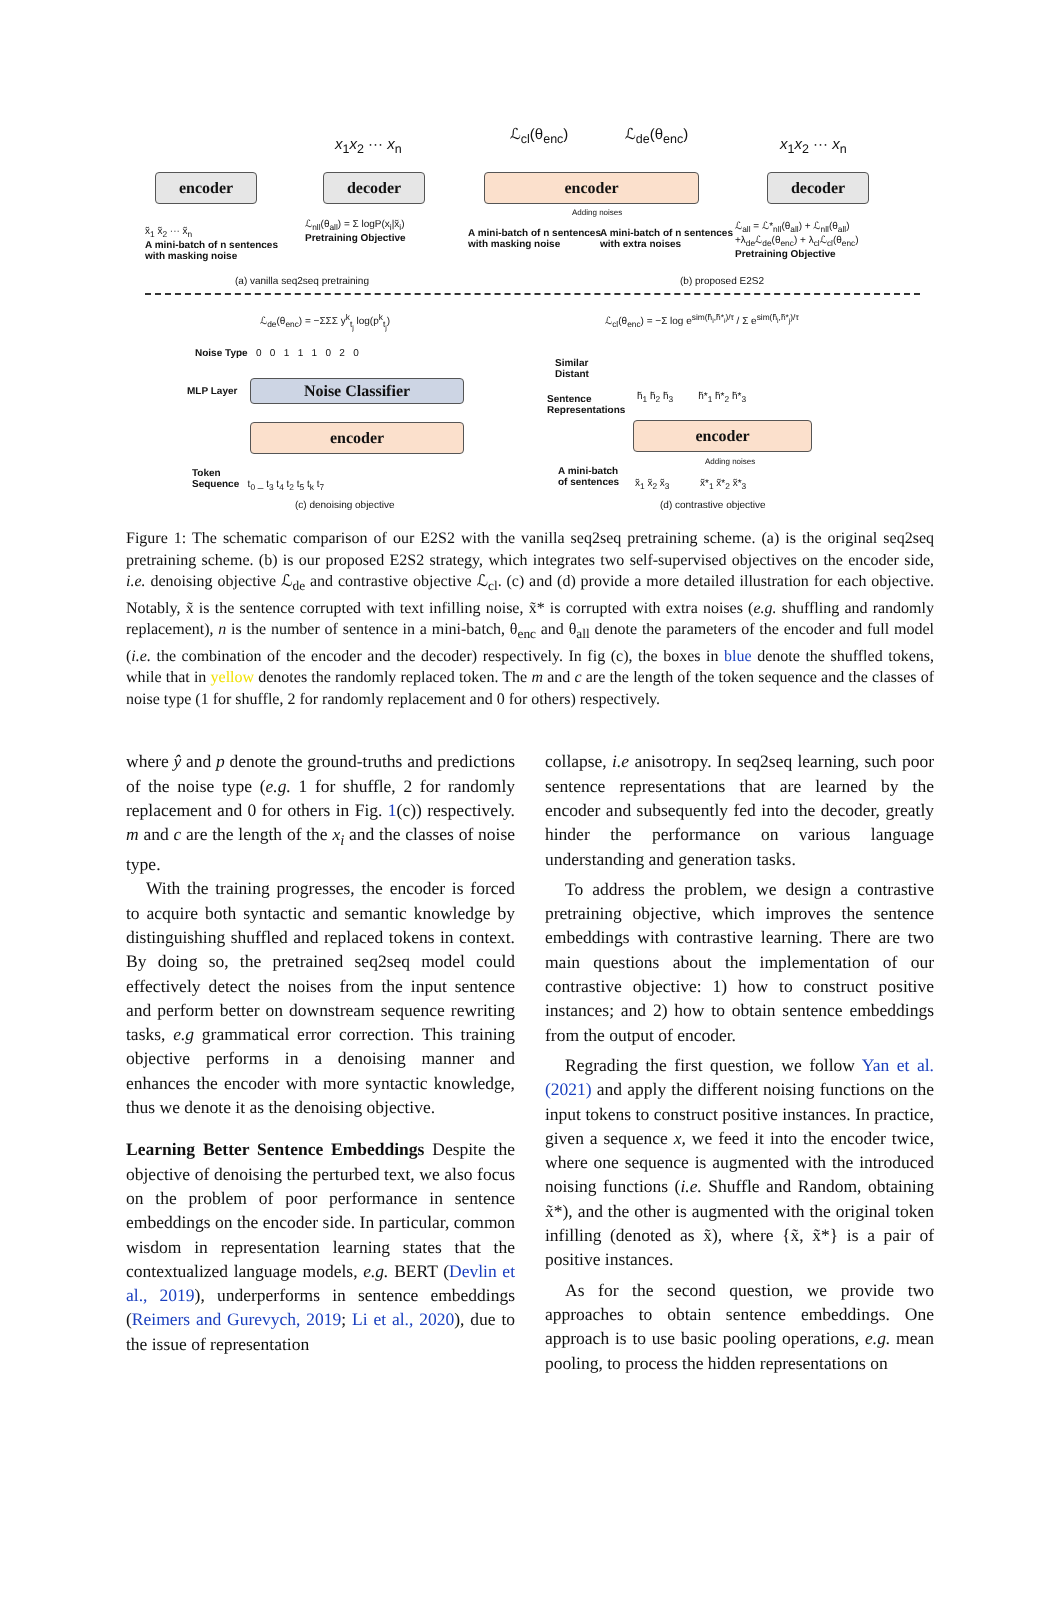x<sub>1</sub>x<sub>2</sub> ··· x<sub>n</sub>
ℒ<sub>cl</sub>(θ<sub>enc</sub>) ℒ<sub>de</sub>(θ<sub>enc</sub>)
x<sub>1</sub>x<sub>2</sub> ··· x<sub>n</sub>
encoder decoder encoder decoder
x̃<sub>1</sub> x̃<sub>2</sub> ··· x̃<sub>n</sub>
A mini-batch of n sentences
with masking noise
ℒ<sub>nll</sub>(θ<sub>all</sub>) = Σ logP(x<sub>i</sub>|x̃<sub>i</sub>)
Pretraining Objective
A mini-batch of n sentences
with masking noise
Adding noises
A mini-batch of n sentences
with extra noises
ℒ<sub>all</sub> = ℒ*<sub>nll</sub>(θ<sub>all</sub>) + ℒ<sub>nll</sub>(θ<sub>all</sub>)
+λ<sub>de</sub>ℒ<sub>de</sub>(θ<sub>enc</sub>) + λ<sub>cl</sub>ℒ<sub>cl</sub>(θ<sub>enc</sub>)
Pretraining Objective
(a) vanilla seq2seq pretraining
(b) proposed E2S2
ℒ<sub>de</sub>(θ<sub>enc</sub>) = −ΣΣΣ y<sup>k</sup><sub>t<sub>j</sub></sub> log(p<sup>k</sup><sub>t<sub>j</sub></sub>)
ℒ<sub>cl</sub>(θ<sub>enc</sub>) = −Σ log e<sup>sim(h̃<sub>i</sub>,h̃*<sub>i</sub>)/τ</sup> / Σ e<sup>sim(h̃<sub>i</sub>,h̃*<sub>j</sub>)/τ</sup>
Noise Type 0 0 1 1 1 0 2 0
Similar
Distant
MLP Layer Noise Classifier
Sentence
Representations
h̃<sub>1</sub> h̃<sub>2</sub> h̃<sub>3</sub> h̃*<sub>1</sub> h̃*<sub>2</sub> h̃*<sub>3</sub>
encoder encoder
Token
Sequence t<sub>0</sub> _ t<sub>3</sub> t<sub>4</sub> t<sub>2</sub> t<sub>5</sub> t<sub>k</sub> t<sub>7</sub>
A mini-batch
of sentences
Adding noises
x̃<sub>1</sub> x̃<sub>2</sub> x̃<sub>3</sub> x̃*<sub>1</sub> x̃*<sub>2</sub> x̃*<sub>3</sub>
(c) denoising objective (d) contrastive objective
Figure 1: The schematic comparison of our E2S2 with the vanilla seq2seq pretraining scheme. (a) is the original seq2seq pretraining scheme. (b) is our proposed E2S2 strategy, which integrates two self-supervised objectives on the encoder side, i.e. denoising objective ℒ<sub>de</sub> and contrastive objective ℒ<sub>cl</sub>. (c) and (d) provide a more detailed illustration for each objective. Notably, x̃ is the sentence corrupted with text infilling noise, x̃* is corrupted with extra noises (e.g. shuffling and randomly replacement), n is the number of sentence in a mini-batch, θ<sub>enc</sub> and θ<sub>all</sub> denote the parameters of the encoder and full model (i.e. the combination of the encoder and the decoder) respectively. In fig (c), the boxes in blue denote the shuffled tokens, while that in yellow denotes the randomly replaced token. The m and c are the length of the token sequence and the classes of noise type (1 for shuffle, 2 for randomly replacement and 0 for others) respectively.
where ŷ and p denote the ground-truths and predictions of the noise type (e.g. 1 for shuffle, 2 for randomly replacement and 0 for others in Fig. 1(c)) respectively. m and c are the length of the x<sub>i</sub> and the classes of noise type.
With the training progresses, the encoder is forced to acquire both syntactic and semantic knowledge by distinguishing shuffled and replaced tokens in context. By doing so, the pretrained seq2seq model could effectively detect the noises from the input sentence and perform better on downstream sequence rewriting tasks, e.g grammatical error correction. This training objective performs in a denoising manner and enhances the encoder with more syntactic knowledge, thus we denote it as the denoising objective.
Learning Better Sentence Embeddings Despite the objective of denoising the perturbed text, we also focus on the problem of poor performance in sentence embeddings on the encoder side. In particular, common wisdom in representation learning states that the contextualized language models, e.g. BERT (Devlin et al., 2019), underperforms in sentence embeddings (Reimers and Gurevych, 2019; Li et al., 2020), due to the issue of representation
collapse, i.e anisotropy. In seq2seq learning, such poor sentence representations that are learned by the encoder and subsequently fed into the decoder, greatly hinder the performance on various language understanding and generation tasks.
To address the problem, we design a contrastive pretraining objective, which improves the sentence embeddings with contrastive learning. There are two main questions about the implementation of our contrastive objective: 1) how to construct positive instances; and 2) how to obtain sentence embeddings from the output of encoder.
Regrading the first question, we follow Yan et al. (2021) and apply the different noising functions on the input tokens to construct positive instances. In practice, given a sequence x, we feed it into the encoder twice, where one sequence is augmented with the introduced noising functions (i.e. Shuffle and Random, obtaining x̃*), and the other is augmented with the original token infilling (denoted as x̃), where {x̃, x̃*} is a pair of positive instances.
As for the second question, we provide two approaches to obtain sentence embeddings. One approach is to use basic pooling operations, e.g. mean pooling, to process the hidden representations on